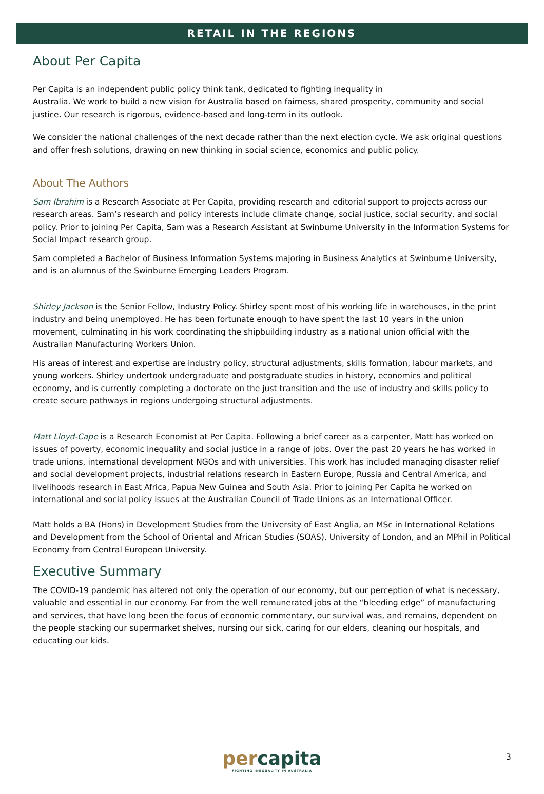RETAIL IN THE REGIONS
About Per Capita
Per Capita is an independent public policy think tank, dedicated to fighting inequality in
Australia. We work to build a new vision for Australia based on fairness, shared prosperity, community and social justice. Our research is rigorous, evidence-based and long-term in its outlook.
We consider the national challenges of the next decade rather than the next election cycle. We ask original questions and offer fresh solutions, drawing on new thinking in social science, economics and public policy.
About The Authors
Sam Ibrahim is a Research Associate at Per Capita, providing research and editorial support to projects across our research areas. Sam’s research and policy interests include climate change, social justice, social security, and social policy. Prior to joining Per Capita, Sam was a Research Assistant at Swinburne University in the Information Systems for Social Impact research group.
Sam completed a Bachelor of Business Information Systems majoring in Business Analytics at Swinburne University, and is an alumnus of the Swinburne Emerging Leaders Program.
Shirley Jackson is the Senior Fellow, Industry Policy. Shirley spent most of his working life in warehouses, in the print industry and being unemployed. He has been fortunate enough to have spent the last 10 years in the union movement, culminating in his work coordinating the shipbuilding industry as a national union official with the Australian Manufacturing Workers Union.
His areas of interest and expertise are industry policy, structural adjustments, skills formation, labour markets, and young workers. Shirley undertook undergraduate and postgraduate studies in history, economics and political economy, and is currently completing a doctorate on the just transition and the use of industry and skills policy to create secure pathways in regions undergoing structural adjustments.
Matt Lloyd-Cape is a Research Economist at Per Capita. Following a brief career as a carpenter, Matt has worked on issues of poverty, economic inequality and social justice in a range of jobs. Over the past 20 years he has worked in trade unions, international development NGOs and with universities. This work has included managing disaster relief and social development projects, industrial relations research in Eastern Europe, Russia and Central America, and livelihoods research in East Africa, Papua New Guinea and South Asia. Prior to joining Per Capita he worked on international and social policy issues at the Australian Council of Trade Unions as an International Officer.
Matt holds a BA (Hons) in Development Studies from the University of East Anglia, an MSc in International Relations and Development from the School of Oriental and African Studies (SOAS), University of London, and an MPhil in Political Economy from Central European University.
Executive Summary
The COVID-19 pandemic has altered not only the operation of our economy, but our perception of what is necessary, valuable and essential in our economy. Far from the well remunerated jobs at the “bleeding edge” of manufacturing and services, that have long been the focus of economic commentary, our survival was, and remains, dependent on the people stacking our supermarket shelves, nursing our sick, caring for our elders, cleaning our hospitals, and educating our kids.
percapita
FIGHTING INEQUALITY IN AUSTRALIA
3